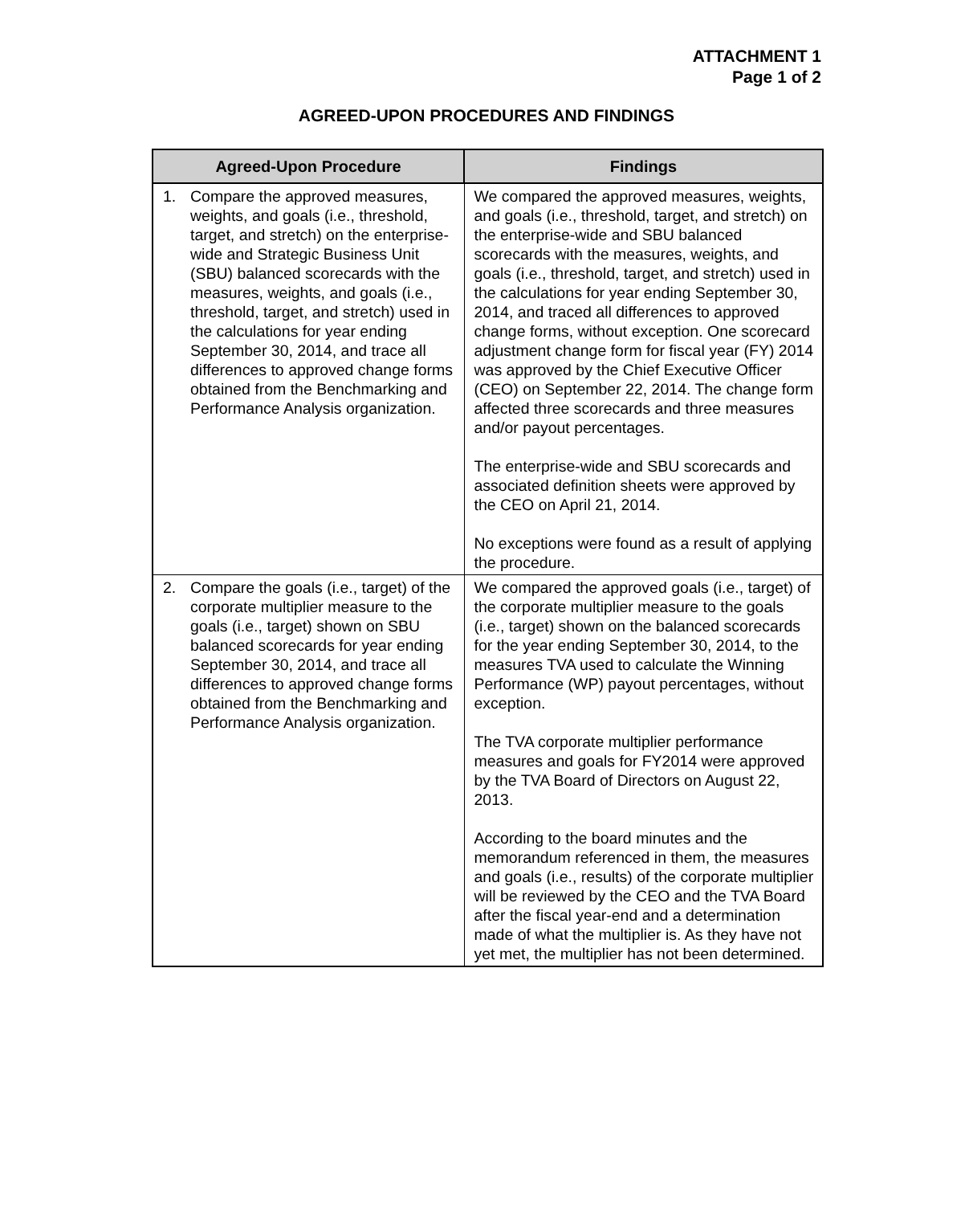ATTACHMENT 1
Page 1 of 2
AGREED-UPON PROCEDURES AND FINDINGS
| Agreed-Upon Procedure | Findings |
| --- | --- |
| 1. Compare the approved measures, weights, and goals (i.e., threshold, target, and stretch) on the enterprise-wide and Strategic Business Unit (SBU) balanced scorecards with the measures, weights, and goals (i.e., threshold, target, and stretch) used in the calculations for year ending September 30, 2014, and trace all differences to approved change forms obtained from the Benchmarking and Performance Analysis organization. | We compared the approved measures, weights, and goals (i.e., threshold, target, and stretch) on the enterprise-wide and SBU balanced scorecards with the measures, weights, and goals (i.e., threshold, target, and stretch) used in the calculations for year ending September 30, 2014, and traced all differences to approved change forms, without exception. One scorecard adjustment change form for fiscal year (FY) 2014 was approved by the Chief Executive Officer (CEO) on September 22, 2014. The change form affected three scorecards and three measures and/or payout percentages. The enterprise-wide and SBU scorecards and associated definition sheets were approved by the CEO on April 21, 2014. No exceptions were found as a result of applying the procedure. |
| 2. Compare the goals (i.e., target) of the corporate multiplier measure to the goals (i.e., target) shown on SBU balanced scorecards for year ending September 30, 2014, and trace all differences to approved change forms obtained from the Benchmarking and Performance Analysis organization. | We compared the approved goals (i.e., target) of the corporate multiplier measure to the goals (i.e., target) shown on the balanced scorecards for the year ending September 30, 2014, to the measures TVA used to calculate the Winning Performance (WP) payout percentages, without exception. The TVA corporate multiplier performance measures and goals for FY2014 were approved by the TVA Board of Directors on August 22, 2013. According to the board minutes and the memorandum referenced in them, the measures and goals (i.e., results) of the corporate multiplier will be reviewed by the CEO and the TVA Board after the fiscal year-end and a determination made of what the multiplier is. As they have not yet met, the multiplier has not been determined. |